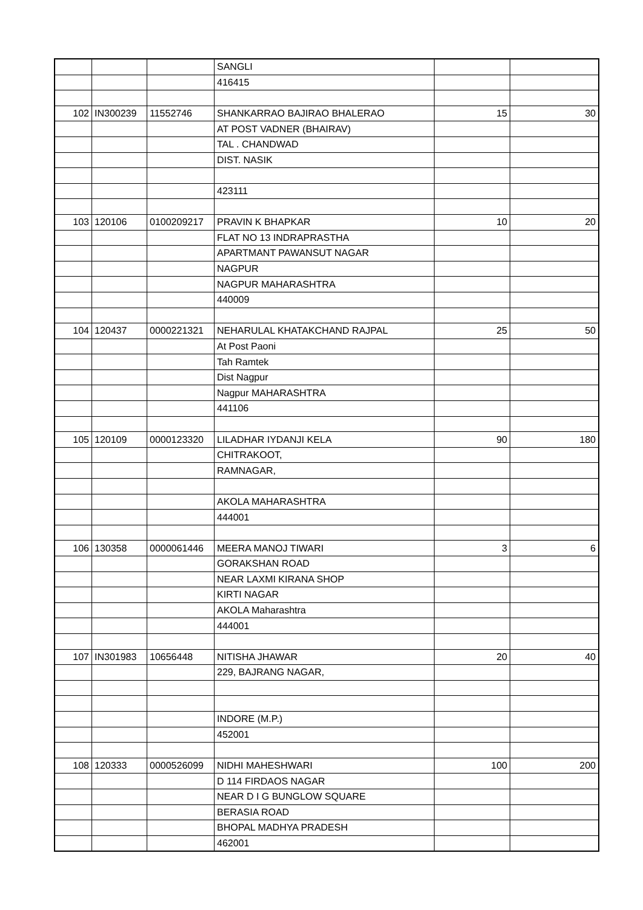| | | | SANGLI | | |
| | | | 416415 | | |
| 102 | IN300239 | 11552746 | SHANKARRAO BAJIRAO BHALERAO | 15 | 30 |
| | | | AT POST VADNER (BHAIRAV) | | |
| | | | TAL . CHANDWAD | | |
| | | | DIST. NASIK | | |
| | | | 423111 | | |
| 103 | 120106 | 0100209217 | PRAVIN K BHAPKAR | 10 | 20 |
| | | | FLAT NO 13 INDRAPRASTHA | | |
| | | | APARTMANT PAWANSUT NAGAR | | |
| | | | NAGPUR | | |
| | | | NAGPUR MAHARASHTRA | | |
| | | | 440009 | | |
| 104 | 120437 | 0000221321 | NEHARULAL KHATAKCHAND RAJPAL | 25 | 50 |
| | | | At Post Paoni | | |
| | | | Tah Ramtek | | |
| | | | Dist Nagpur | | |
| | | | Nagpur MAHARASHTRA | | |
| | | | 441106 | | |
| 105 | 120109 | 0000123320 | LILADHAR IYDANJI KELA | 90 | 180 |
| | | | CHITRAKOOT, | | |
| | | | RAMNAGAR, | | |
| | | | AKOLA MAHARASHTRA | | |
| | | | 444001 | | |
| 106 | 130358 | 0000061446 | MEERA MANOJ TIWARI | 3 | 6 |
| | | | GORAKSHAN ROAD | | |
| | | | NEAR LAXMI KIRANA SHOP | | |
| | | | KIRTI NAGAR | | |
| | | | AKOLA Maharashtra | | |
| | | | 444001 | | |
| 107 | IN301983 | 10656448 | NITISHA JHAWAR | 20 | 40 |
| | | | 229, BAJRANG NAGAR, | | |
| | | | INDORE (M.P.) | | |
| | | | 452001 | | |
| 108 | 120333 | 0000526099 | NIDHI MAHESHWARI | 100 | 200 |
| | | | D 114 FIRDAOS NAGAR | | |
| | | | NEAR D I G BUNGLOW SQUARE | | |
| | | | BERASIA ROAD | | |
| | | | BHOPAL MADHYA PRADESH | | |
| | | | 462001 | | |